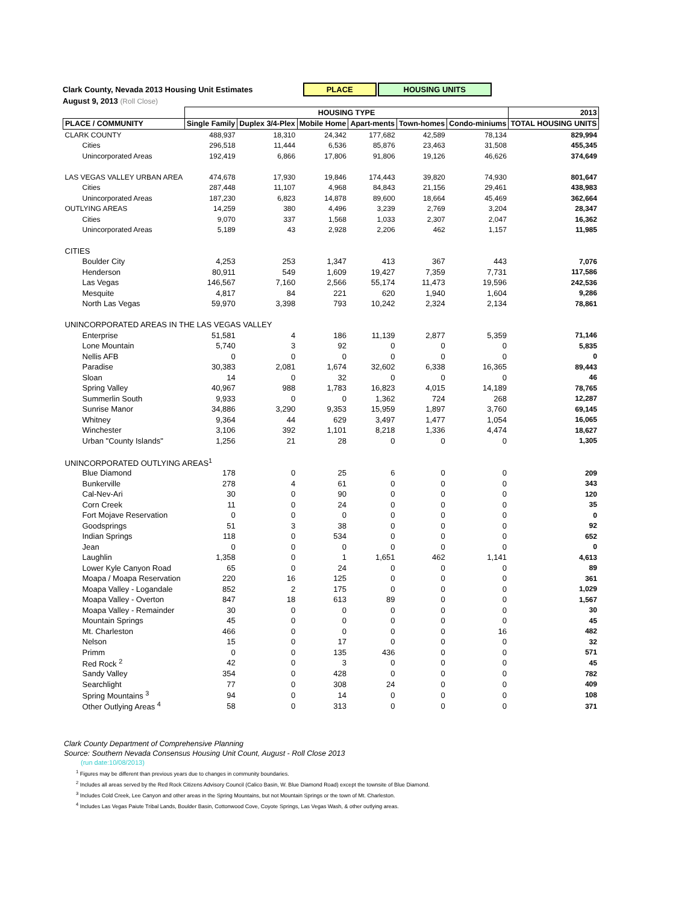Clark County, Nevada 2013 Housing Unit Estimates PLACE HOUSING UNITS
August 9, 2013 (Roll Close)
| | HOUSING TYPE | | | | | | 2013 |
| --- | --- | --- | --- | --- | --- | --- | --- |
| PLACE / COMMUNITY | Single Family | Duplex 3/4-Plex | Mobile Home | Apart-ments | Town-homes | Condo-miniums | TOTAL HOUSING UNITS |
| CLARK COUNTY | 488,937 | 18,310 | 24,342 | 177,682 | 42,589 | 78,134 | 829,994 |
| Cities | 296,518 | 11,444 | 6,536 | 85,876 | 23,463 | 31,508 | 455,345 |
| Unincorporated Areas | 192,419 | 6,866 | 17,806 | 91,806 | 19,126 | 46,626 | 374,649 |
| LAS VEGAS VALLEY URBAN AREA | 474,678 | 17,930 | 19,846 | 174,443 | 39,820 | 74,930 | 801,647 |
| Cities | 287,448 | 11,107 | 4,968 | 84,843 | 21,156 | 29,461 | 438,983 |
| Unincorporated Areas | 187,230 | 6,823 | 14,878 | 89,600 | 18,664 | 45,469 | 362,664 |
| OUTLYING AREAS | 14,259 | 380 | 4,496 | 3,239 | 2,769 | 3,204 | 28,347 |
| Cities | 9,070 | 337 | 1,568 | 1,033 | 2,307 | 2,047 | 16,362 |
| Unincorporated Areas | 5,189 | 43 | 2,928 | 2,206 | 462 | 1,157 | 11,985 |
| CITIES | | | | | | | |
| Boulder City | 4,253 | 253 | 1,347 | 413 | 367 | 443 | 7,076 |
| Henderson | 80,911 | 549 | 1,609 | 19,427 | 7,359 | 7,731 | 117,586 |
| Las Vegas | 146,567 | 7,160 | 2,566 | 55,174 | 11,473 | 19,596 | 242,536 |
| Mesquite | 4,817 | 84 | 221 | 620 | 1,940 | 1,604 | 9,286 |
| North Las Vegas | 59,970 | 3,398 | 793 | 10,242 | 2,324 | 2,134 | 78,861 |
| UNINCORPORATED AREAS IN THE LAS VEGAS VALLEY | | | | | | | |
| Enterprise | 51,581 | 4 | 186 | 11,139 | 2,877 | 5,359 | 71,146 |
| Lone Mountain | 5,740 | 3 | 92 | 0 | 0 | 0 | 5,835 |
| Nellis AFB | 0 | 0 | 0 | 0 | 0 | 0 | 0 |
| Paradise | 30,383 | 2,081 | 1,674 | 32,602 | 6,338 | 16,365 | 89,443 |
| Sloan | 14 | 0 | 32 | 0 | 0 | 0 | 46 |
| Spring Valley | 40,967 | 988 | 1,783 | 16,823 | 4,015 | 14,189 | 78,765 |
| Summerlin South | 9,933 | 0 | 0 | 1,362 | 724 | 268 | 12,287 |
| Sunrise Manor | 34,886 | 3,290 | 9,353 | 15,959 | 1,897 | 3,760 | 69,145 |
| Whitney | 9,364 | 44 | 629 | 3,497 | 1,477 | 1,054 | 16,065 |
| Winchester | 3,106 | 392 | 1,101 | 8,218 | 1,336 | 4,474 | 18,627 |
| Urban "County Islands" | 1,256 | 21 | 28 | 0 | 0 | 0 | 1,305 |
| UNINCORPORATED OUTLYING AREAS<sup>1</sup> | | | | | | | |
| Blue Diamond | 178 | 0 | 25 | 6 | 0 | 0 | 209 |
| Bunkerville | 278 | 4 | 61 | 0 | 0 | 0 | 343 |
| Cal-Nev-Ari | 30 | 0 | 90 | 0 | 0 | 0 | 120 |
| Corn Creek | 11 | 0 | 24 | 0 | 0 | 0 | 35 |
| Fort Mojave Reservation | 0 | 0 | 0 | 0 | 0 | 0 | 0 |
| Goodsprings | 51 | 3 | 38 | 0 | 0 | 0 | 92 |
| Indian Springs | 118 | 0 | 534 | 0 | 0 | 0 | 652 |
| Jean | 0 | 0 | 0 | 0 | 0 | 0 | 0 |
| Laughlin | 1,358 | 0 | 1 | 1,651 | 462 | 1,141 | 4,613 |
| Lower Kyle Canyon Road | 65 | 0 | 24 | 0 | 0 | 0 | 89 |
| Moapa / Moapa Reservation | 220 | 16 | 125 | 0 | 0 | 0 | 361 |
| Moapa Valley - Logandale | 852 | 2 | 175 | 0 | 0 | 0 | 1,029 |
| Moapa Valley - Overton | 847 | 18 | 613 | 89 | 0 | 0 | 1,567 |
| Moapa Valley - Remainder | 30 | 0 | 0 | 0 | 0 | 0 | 30 |
| Mountain Springs | 45 | 0 | 0 | 0 | 0 | 0 | 45 |
| Mt. Charleston | 466 | 0 | 0 | 0 | 0 | 16 | 482 |
| Nelson | 15 | 0 | 17 | 0 | 0 | 0 | 32 |
| Primm | 0 | 0 | 135 | 436 | 0 | 0 | 571 |
| Red Rock <sup>2</sup> | 42 | 0 | 3 | 0 | 0 | 0 | 45 |
| Sandy Valley | 354 | 0 | 428 | 0 | 0 | 0 | 782 |
| Searchlight | 77 | 0 | 308 | 24 | 0 | 0 | 409 |
| Spring Mountains <sup>3</sup> | 94 | 0 | 14 | 0 | 0 | 0 | 108 |
| Other Outlying Areas <sup>4</sup> | 58 | 0 | 313 | 0 | 0 | 0 | 371 |
Clark County Department of Comprehensive Planning
Source: Southern Nevada Consensus Housing Unit Count, August - Roll Close 2013
(run date:10/08/2013)
<sup>1</sup> Figures may be different than previous years due to changes in community boundaries.
<sup>2</sup> Includes all areas served by the Red Rock Citizens Advisory Council (Calico Basin, W. Blue Diamond Road) except the townsite of Blue Diamond.
<sup>3</sup> Includes Cold Creek, Lee Canyon and other areas in the Spring Mountains, but not Mountain Springs or the town of Mt. Charleston.
<sup>4</sup> Includes Las Vegas Paiute Tribal Lands, Boulder Basin, Cottonwood Cove, Coyote Springs, Las Vegas Wash, & other outlying areas.